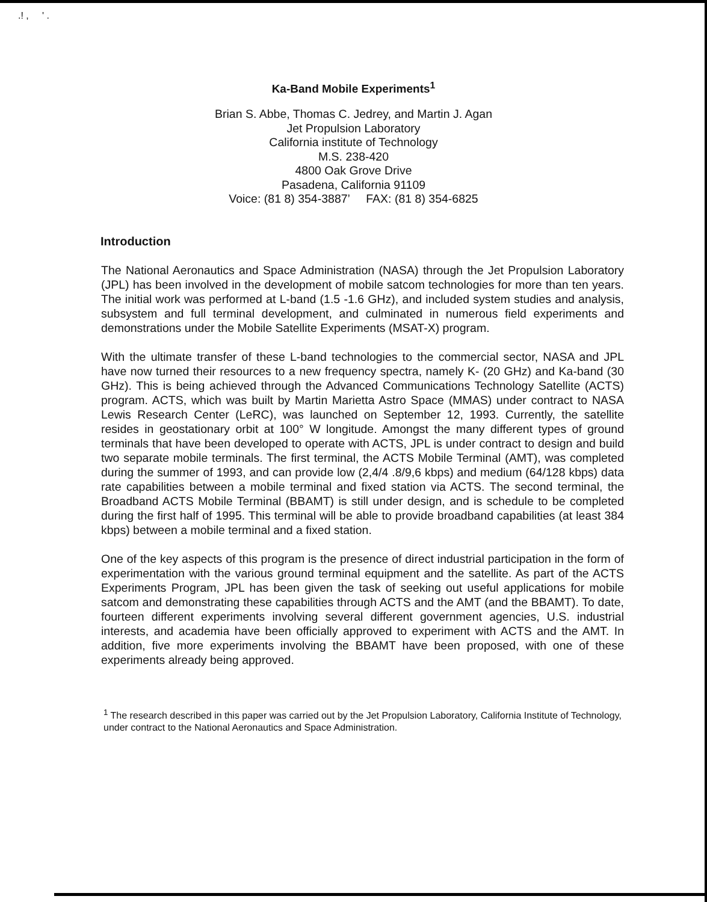.! , ' .
Ka-Band Mobile Experiments<sup>1</sup>
Brian S. Abbe, Thomas C. Jedrey, and Martin J. Agan
Jet Propulsion Laboratory
California institute of Technology
M.S. 238-420
4800 Oak Grove Drive
Pasadena, California 91109
Voice: (81 8) 354-3887’ FAX: (81 8) 354-6825
Introduction
The National Aeronautics and Space Administration (NASA) through the Jet Propulsion Laboratory (JPL) has been involved in the development of mobile satcom technologies for more than ten years. The initial work was performed at L-band (1.5 -1.6 GHz), and included system studies and analysis, subsystem and full terminal development, and culminated in numerous field experiments and demonstrations under the Mobile Satellite Experiments (MSAT-X) program.
With the ultimate transfer of these L-band technologies to the commercial sector, NASA and JPL have now turned their resources to a new frequency spectra, namely K- (20 GHz) and Ka-band (30 GHz). This is being achieved through the Advanced Communications Technology Satellite (ACTS) program. ACTS, which was built by Martin Marietta Astro Space (MMAS) under contract to NASA Lewis Research Center (LeRC), was launched on September 12, 1993. Currently, the satellite resides in geostationary orbit at 100° W longitude. Amongst the many different types of ground terminals that have been developed to operate with ACTS, JPL is under contract to design and build two separate mobile terminals. The first terminal, the ACTS Mobile Terminal (AMT), was completed during the summer of 1993, and can provide low (2,4/4 .8/9,6 kbps) and medium (64/128 kbps) data rate capabilities between a mobile terminal and fixed station via ACTS. The second terminal, the Broadband ACTS Mobile Terminal (BBAMT) is still under design, and is schedule to be completed during the first half of 1995. This terminal will be able to provide broadband capabilities (at least 384 kbps) between a mobile terminal and a fixed station.
One of the key aspects of this program is the presence of direct industrial participation in the form of experimentation with the various ground terminal equipment and the satellite. As part of the ACTS Experiments Program, JPL has been given the task of seeking out useful applications for mobile satcom and demonstrating these capabilities through ACTS and the AMT (and the BBAMT). To date, fourteen different experiments involving several different government agencies, U.S. industrial interests, and academia have been officially approved to experiment with ACTS and the AMT. In addition, five more experiments involving the BBAMT have been proposed, with one of these experiments already being approved.
<sup>1</sup> The research described in this paper was carried out by the Jet Propulsion Laboratory, California Institute of Technology, under contract to the National Aeronautics and Space Administration.